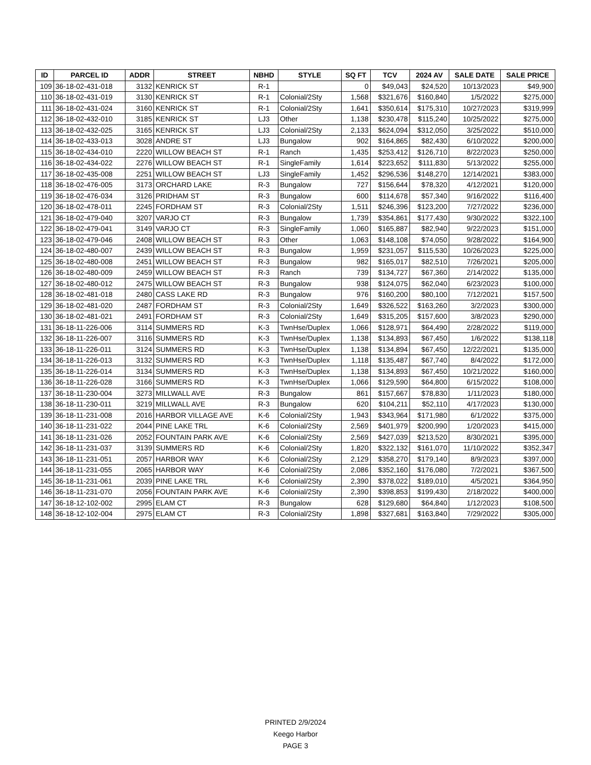| ID | PARCEL ID | ADDR | STREET | NBHD | STYLE | SQ FT | TCV | 2024 AV | SALE DATE | SALE PRICE |
| --- | --- | --- | --- | --- | --- | --- | --- | --- | --- | --- |
| 109 | 36-18-02-431-018 | 3132 | KENRICK ST | R-1 | | 0 | $49,043 | $24,520 | 10/13/2023 | $49,900 |
| 110 | 36-18-02-431-019 | 3130 | KENRICK ST | R-1 | Colonial/2Sty | 1,568 | $321,676 | $160,840 | 1/5/2022 | $275,000 |
| 111 | 36-18-02-431-024 | 3160 | KENRICK ST | R-1 | Colonial/2Sty | 1,641 | $350,614 | $175,310 | 10/27/2023 | $319,999 |
| 112 | 36-18-02-432-010 | 3185 | KENRICK ST | LJ3 | Other | 1,138 | $230,478 | $115,240 | 10/25/2022 | $275,000 |
| 113 | 36-18-02-432-025 | 3165 | KENRICK ST | LJ3 | Colonial/2Sty | 2,133 | $624,094 | $312,050 | 3/25/2022 | $510,000 |
| 114 | 36-18-02-433-013 | 3028 | ANDRE ST | LJ3 | Bungalow | 902 | $164,865 | $82,430 | 6/10/2022 | $200,000 |
| 115 | 36-18-02-434-010 | 2220 | WILLOW BEACH ST | R-1 | Ranch | 1,435 | $253,412 | $126,710 | 8/22/2023 | $250,000 |
| 116 | 36-18-02-434-022 | 2276 | WILLOW BEACH ST | R-1 | SingleFamily | 1,614 | $223,652 | $111,830 | 5/13/2022 | $255,000 |
| 117 | 36-18-02-435-008 | 2251 | WILLOW BEACH ST | LJ3 | SingleFamily | 1,452 | $296,536 | $148,270 | 12/14/2021 | $383,000 |
| 118 | 36-18-02-476-005 | 3173 | ORCHARD LAKE | R-3 | Bungalow | 727 | $156,644 | $78,320 | 4/12/2021 | $120,000 |
| 119 | 36-18-02-476-034 | 3126 | PRIDHAM ST | R-3 | Bungalow | 600 | $114,678 | $57,340 | 9/16/2022 | $116,400 |
| 120 | 36-18-02-478-011 | 2245 | FORDHAM ST | R-3 | Colonial/2Sty | 1,511 | $246,396 | $123,200 | 7/27/2022 | $236,000 |
| 121 | 36-18-02-479-040 | 3207 | VARJO CT | R-3 | Bungalow | 1,739 | $354,861 | $177,430 | 9/30/2022 | $322,100 |
| 122 | 36-18-02-479-041 | 3149 | VARJO CT | R-3 | SingleFamily | 1,060 | $165,887 | $82,940 | 9/22/2023 | $151,000 |
| 123 | 36-18-02-479-046 | 2408 | WILLOW BEACH ST | R-3 | Other | 1,063 | $148,108 | $74,050 | 9/28/2022 | $164,900 |
| 124 | 36-18-02-480-007 | 2439 | WILLOW BEACH ST | R-3 | Bungalow | 1,959 | $231,057 | $115,530 | 10/26/2023 | $225,000 |
| 125 | 36-18-02-480-008 | 2451 | WILLOW BEACH ST | R-3 | Bungalow | 982 | $165,017 | $82,510 | 7/26/2021 | $205,000 |
| 126 | 36-18-02-480-009 | 2459 | WILLOW BEACH ST | R-3 | Ranch | 739 | $134,727 | $67,360 | 2/14/2022 | $135,000 |
| 127 | 36-18-02-480-012 | 2475 | WILLOW BEACH ST | R-3 | Bungalow | 938 | $124,075 | $62,040 | 6/23/2023 | $100,000 |
| 128 | 36-18-02-481-018 | 2480 | CASS LAKE RD | R-3 | Bungalow | 976 | $160,200 | $80,100 | 7/12/2021 | $157,500 |
| 129 | 36-18-02-481-020 | 2487 | FORDHAM ST | R-3 | Colonial/2Sty | 1,649 | $326,522 | $163,260 | 3/2/2023 | $300,000 |
| 130 | 36-18-02-481-021 | 2491 | FORDHAM ST | R-3 | Colonial/2Sty | 1,649 | $315,205 | $157,600 | 3/8/2023 | $290,000 |
| 131 | 36-18-11-226-006 | 3114 | SUMMERS RD | K-3 | TwnHse/Duplex | 1,066 | $128,971 | $64,490 | 2/28/2022 | $119,000 |
| 132 | 36-18-11-226-007 | 3116 | SUMMERS RD | K-3 | TwnHse/Duplex | 1,138 | $134,893 | $67,450 | 1/6/2022 | $138,118 |
| 133 | 36-18-11-226-011 | 3124 | SUMMERS RD | K-3 | TwnHse/Duplex | 1,138 | $134,894 | $67,450 | 12/22/2021 | $135,000 |
| 134 | 36-18-11-226-013 | 3132 | SUMMERS RD | K-3 | TwnHse/Duplex | 1,118 | $135,487 | $67,740 | 8/4/2022 | $172,000 |
| 135 | 36-18-11-226-014 | 3134 | SUMMERS RD | K-3 | TwnHse/Duplex | 1,138 | $134,893 | $67,450 | 10/21/2022 | $160,000 |
| 136 | 36-18-11-226-028 | 3166 | SUMMERS RD | K-3 | TwnHse/Duplex | 1,066 | $129,590 | $64,800 | 6/15/2022 | $108,000 |
| 137 | 36-18-11-230-004 | 3273 | MILLWALL AVE | R-3 | Bungalow | 861 | $157,667 | $78,830 | 1/11/2023 | $180,000 |
| 138 | 36-18-11-230-011 | 3219 | MILLWALL AVE | R-3 | Bungalow | 620 | $104,211 | $52,110 | 4/17/2023 | $130,000 |
| 139 | 36-18-11-231-008 | 2016 | HARBOR VILLAGE AVE | K-6 | Colonial/2Sty | 1,943 | $343,964 | $171,980 | 6/1/2022 | $375,000 |
| 140 | 36-18-11-231-022 | 2044 | PINE LAKE TRL | K-6 | Colonial/2Sty | 2,569 | $401,979 | $200,990 | 1/20/2023 | $415,000 |
| 141 | 36-18-11-231-026 | 2052 | FOUNTAIN PARK AVE | K-6 | Colonial/2Sty | 2,569 | $427,039 | $213,520 | 8/30/2021 | $395,000 |
| 142 | 36-18-11-231-037 | 3139 | SUMMERS RD | K-6 | Colonial/2Sty | 1,820 | $322,132 | $161,070 | 11/10/2022 | $352,347 |
| 143 | 36-18-11-231-051 | 2057 | HARBOR WAY | K-6 | Colonial/2Sty | 2,129 | $358,270 | $179,140 | 8/9/2023 | $397,000 |
| 144 | 36-18-11-231-055 | 2065 | HARBOR WAY | K-6 | Colonial/2Sty | 2,086 | $352,160 | $176,080 | 7/2/2021 | $367,500 |
| 145 | 36-18-11-231-061 | 2039 | PINE LAKE TRL | K-6 | Colonial/2Sty | 2,390 | $378,022 | $189,010 | 4/5/2021 | $364,950 |
| 146 | 36-18-11-231-070 | 2056 | FOUNTAIN PARK AVE | K-6 | Colonial/2Sty | 2,390 | $398,853 | $199,430 | 2/18/2022 | $400,000 |
| 147 | 36-18-12-102-002 | 2995 | ELAM CT | R-3 | Bungalow | 628 | $129,680 | $64,840 | 1/12/2023 | $108,500 |
| 148 | 36-18-12-102-004 | 2975 | ELAM CT | R-3 | Colonial/2Sty | 1,898 | $327,681 | $163,840 | 7/29/2022 | $305,000 |
PRINTED 2/9/2024
Keego Harbor
PAGE 3